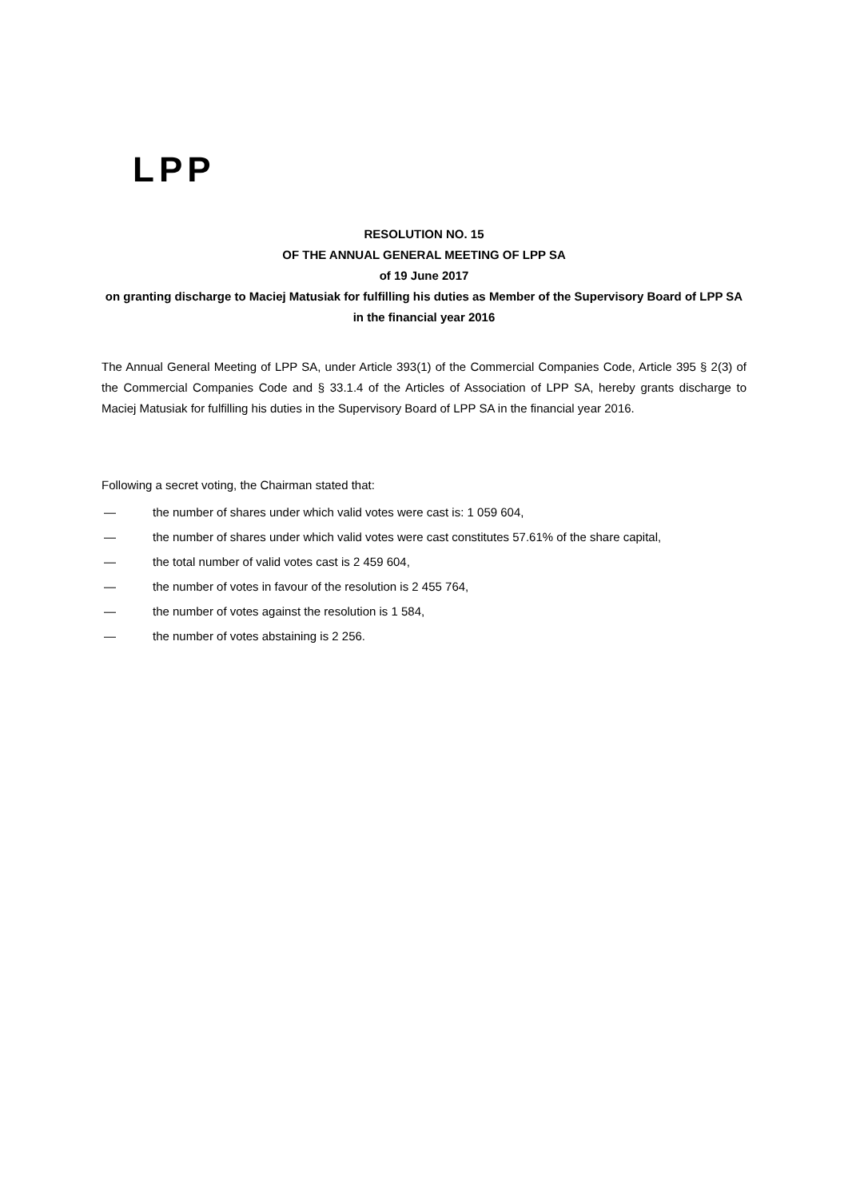LPP
RESOLUTION NO. 15
OF THE ANNUAL GENERAL MEETING OF LPP SA
of 19 June 2017
on granting discharge to Maciej Matusiak for fulfilling his duties as Member of the Supervisory Board of LPP SA in the financial year 2016
The Annual General Meeting of LPP SA, under Article 393(1) of the Commercial Companies Code, Article 395 § 2(3) of the Commercial Companies Code and § 33.1.4 of the Articles of Association of LPP SA, hereby grants discharge to Maciej Matusiak for fulfilling his duties in the Supervisory Board of LPP SA in the financial year 2016.
Following a secret voting, the Chairman stated that:
— the number of shares under which valid votes were cast is: 1 059 604,
— the number of shares under which valid votes were cast constitutes 57.61% of the share capital,
— the total number of valid votes cast is 2 459 604,
— the number of votes in favour of the resolution is 2 455 764,
— the number of votes against the resolution is 1 584,
— the number of votes abstaining is 2 256.